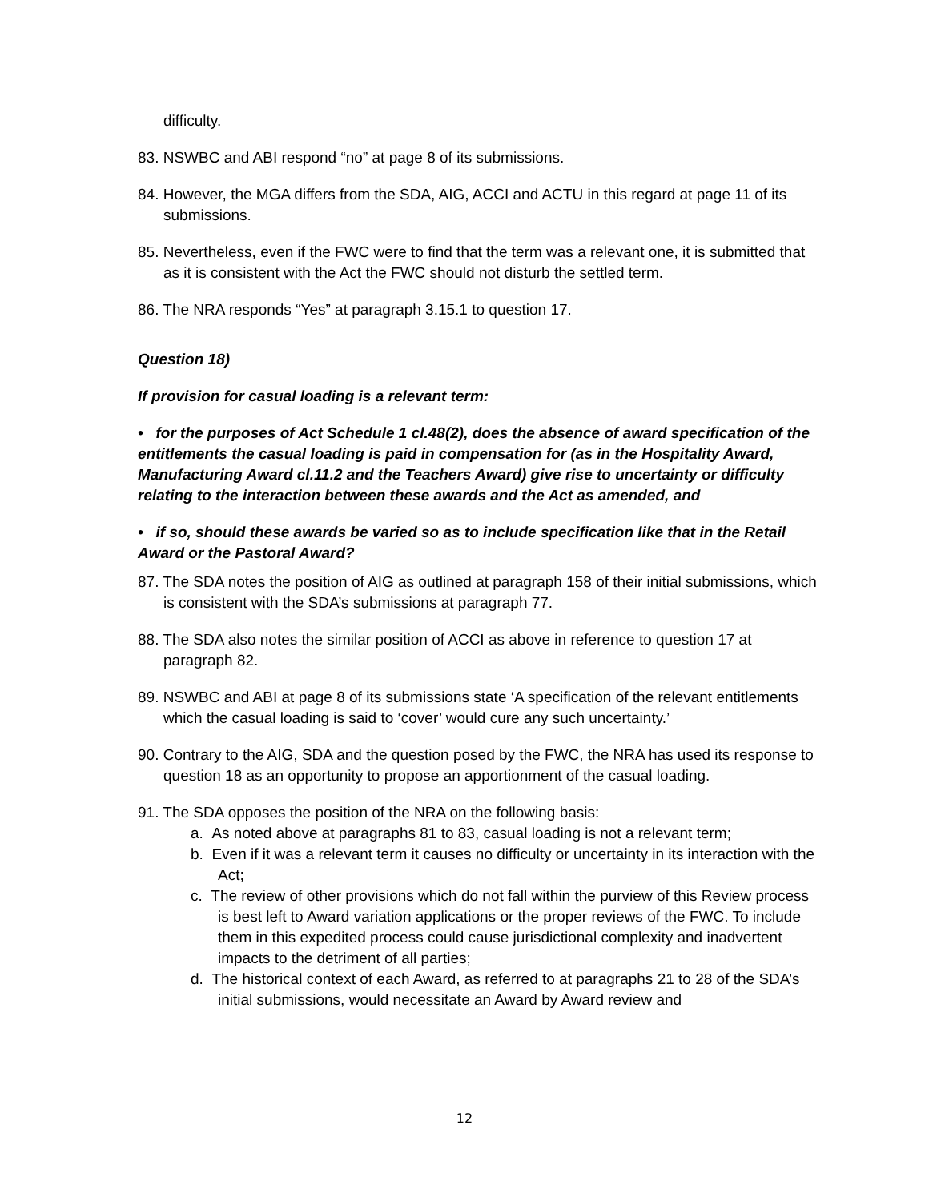difficulty.
83. NSWBC and ABI respond “no” at page 8 of its submissions.
84. However, the MGA differs from the SDA, AIG, ACCI and ACTU in this regard at page 11 of its submissions.
85. Nevertheless, even if the FWC were to find that the term was a relevant one, it is submitted that as it is consistent with the Act the FWC should not disturb the settled term.
86. The NRA responds “Yes” at paragraph 3.15.1 to question 17.
Question 18)
If provision for casual loading is a relevant term:
• for the purposes of Act Schedule 1 cl.48(2), does the absence of award specification of the entitlements the casual loading is paid in compensation for (as in the Hospitality Award, Manufacturing Award cl.11.2 and the Teachers Award) give rise to uncertainty or difficulty relating to the interaction between these awards and the Act as amended, and
• if so, should these awards be varied so as to include specification like that in the Retail Award or the Pastoral Award?
87. The SDA notes the position of AIG as outlined at paragraph 158 of their initial submissions, which is consistent with the SDA’s submissions at paragraph 77.
88. The SDA also notes the similar position of ACCI as above in reference to question 17 at paragraph 82.
89. NSWBC and ABI at page 8 of its submissions state ‘A specification of the relevant entitlements which the casual loading is said to ‘cover’ would cure any such uncertainty.’
90. Contrary to the AIG, SDA and the question posed by the FWC, the NRA has used its response to question 18 as an opportunity to propose an apportionment of the casual loading.
91. The SDA opposes the position of the NRA on the following basis:
a. As noted above at paragraphs 81 to 83, casual loading is not a relevant term;
b. Even if it was a relevant term it causes no difficulty or uncertainty in its interaction with the Act;
c. The review of other provisions which do not fall within the purview of this Review process is best left to Award variation applications or the proper reviews of the FWC. To include them in this expedited process could cause jurisdictional complexity and inadvertent impacts to the detriment of all parties;
d. The historical context of each Award, as referred to at paragraphs 21 to 28 of the SDA’s initial submissions, would necessitate an Award by Award review and
12